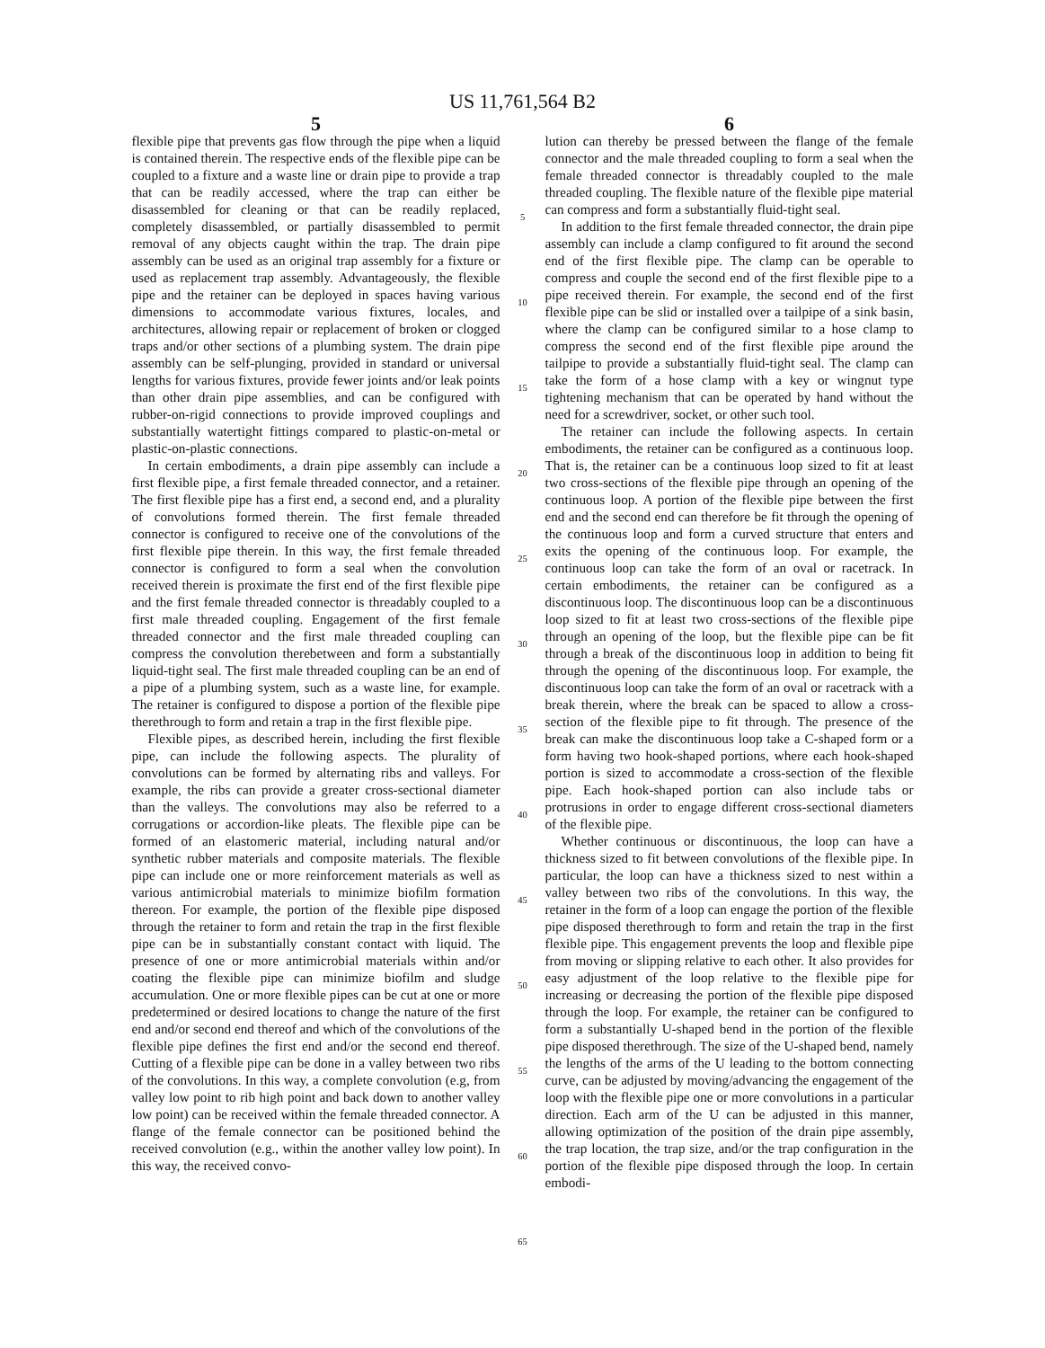US 11,761,564 B2
5
flexible pipe that prevents gas flow through the pipe when a liquid is contained therein. The respective ends of the flexible pipe can be coupled to a fixture and a waste line or drain pipe to provide a trap that can be readily accessed, where the trap can either be disassembled for cleaning or that can be readily replaced, completely disassembled, or partially disassembled to permit removal of any objects caught within the trap. The drain pipe assembly can be used as an original trap assembly for a fixture or used as replacement trap assembly. Advantageously, the flexible pipe and the retainer can be deployed in spaces having various dimensions to accommodate various fixtures, locales, and architectures, allowing repair or replacement of broken or clogged traps and/or other sections of a plumbing system. The drain pipe assembly can be self-plunging, provided in standard or universal lengths for various fixtures, provide fewer joints and/or leak points than other drain pipe assemblies, and can be configured with rubber-on-rigid connections to provide improved couplings and substantially watertight fittings compared to plastic-on-metal or plastic-on-plastic connections.
In certain embodiments, a drain pipe assembly can include a first flexible pipe, a first female threaded connector, and a retainer. The first flexible pipe has a first end, a second end, and a plurality of convolutions formed therein. The first female threaded connector is configured to receive one of the convolutions of the first flexible pipe therein. In this way, the first female threaded connector is configured to form a seal when the convolution received therein is proximate the first end of the first flexible pipe and the first female threaded connector is threadably coupled to a first male threaded coupling. Engagement of the first female threaded connector and the first male threaded coupling can compress the convolution therebetween and form a substantially liquid-tight seal. The first male threaded coupling can be an end of a pipe of a plumbing system, such as a waste line, for example. The retainer is configured to dispose a portion of the flexible pipe therethrough to form and retain a trap in the first flexible pipe.
Flexible pipes, as described herein, including the first flexible pipe, can include the following aspects. The plurality of convolutions can be formed by alternating ribs and valleys. For example, the ribs can provide a greater cross-sectional diameter than the valleys. The convolutions may also be referred to a corrugations or accordion-like pleats. The flexible pipe can be formed of an elastomeric material, including natural and/or synthetic rubber materials and composite materials. The flexible pipe can include one or more reinforcement materials as well as various antimicrobial materials to minimize biofilm formation thereon. For example, the portion of the flexible pipe disposed through the retainer to form and retain the trap in the first flexible pipe can be in substantially constant contact with liquid. The presence of one or more antimicrobial materials within and/or coating the flexible pipe can minimize biofilm and sludge accumulation. One or more flexible pipes can be cut at one or more predetermined or desired locations to change the nature of the first end and/or second end thereof and which of the convolutions of the flexible pipe defines the first end and/or the second end thereof. Cutting of a flexible pipe can be done in a valley between two ribs of the convolutions. In this way, a complete convolution (e.g, from valley low point to rib high point and back down to another valley low point) can be received within the female threaded connector. A flange of the female connector can be positioned behind the received convolution (e.g., within the another valley low point). In this way, the received convo-
5
10
15
20
25
30
35
40
45
50
55
60
65
6
lution can thereby be pressed between the flange of the female connector and the male threaded coupling to form a seal when the female threaded connector is threadably coupled to the male threaded coupling. The flexible nature of the flexible pipe material can compress and form a substantially fluid-tight seal.
In addition to the first female threaded connector, the drain pipe assembly can include a clamp configured to fit around the second end of the first flexible pipe. The clamp can be operable to compress and couple the second end of the first flexible pipe to a pipe received therein. For example, the second end of the first flexible pipe can be slid or installed over a tailpipe of a sink basin, where the clamp can be configured similar to a hose clamp to compress the second end of the first flexible pipe around the tailpipe to provide a substantially fluid-tight seal. The clamp can take the form of a hose clamp with a key or wingnut type tightening mechanism that can be operated by hand without the need for a screwdriver, socket, or other such tool.
The retainer can include the following aspects. In certain embodiments, the retainer can be configured as a continuous loop. That is, the retainer can be a continuous loop sized to fit at least two cross-sections of the flexible pipe through an opening of the continuous loop. A portion of the flexible pipe between the first end and the second end can therefore be fit through the opening of the continuous loop and form a curved structure that enters and exits the opening of the continuous loop. For example, the continuous loop can take the form of an oval or racetrack. In certain embodiments, the retainer can be configured as a discontinuous loop. The discontinuous loop can be a discontinuous loop sized to fit at least two cross-sections of the flexible pipe through an opening of the loop, but the flexible pipe can be fit through a break of the discontinuous loop in addition to being fit through the opening of the discontinuous loop. For example, the discontinuous loop can take the form of an oval or racetrack with a break therein, where the break can be spaced to allow a cross-section of the flexible pipe to fit through. The presence of the break can make the discontinuous loop take a C-shaped form or a form having two hook-shaped portions, where each hook-shaped portion is sized to accommodate a cross-section of the flexible pipe. Each hook-shaped portion can also include tabs or protrusions in order to engage different cross-sectional diameters of the flexible pipe.
Whether continuous or discontinuous, the loop can have a thickness sized to fit between convolutions of the flexible pipe. In particular, the loop can have a thickness sized to nest within a valley between two ribs of the convolutions. In this way, the retainer in the form of a loop can engage the portion of the flexible pipe disposed therethrough to form and retain the trap in the first flexible pipe. This engagement prevents the loop and flexible pipe from moving or slipping relative to each other. It also provides for easy adjustment of the loop relative to the flexible pipe for increasing or decreasing the portion of the flexible pipe disposed through the loop. For example, the retainer can be configured to form a substantially U-shaped bend in the portion of the flexible pipe disposed therethrough. The size of the U-shaped bend, namely the lengths of the arms of the U leading to the bottom connecting curve, can be adjusted by moving/advancing the engagement of the loop with the flexible pipe one or more convolutions in a particular direction. Each arm of the U can be adjusted in this manner, allowing optimization of the position of the drain pipe assembly, the trap location, the trap size, and/or the trap configuration in the portion of the flexible pipe disposed through the loop. In certain embodi-